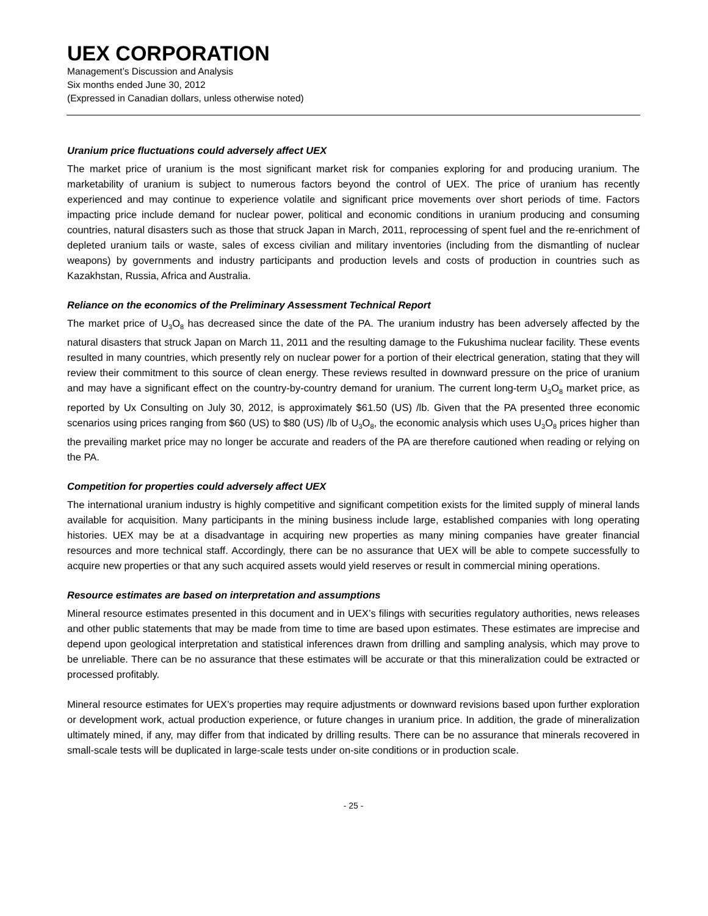UEX CORPORATION
Management’s Discussion and Analysis
Six months ended June 30, 2012
(Expressed in Canadian dollars, unless otherwise noted)
Uranium price fluctuations could adversely affect UEX
The market price of uranium is the most significant market risk for companies exploring for and producing uranium. The marketability of uranium is subject to numerous factors beyond the control of UEX. The price of uranium has recently experienced and may continue to experience volatile and significant price movements over short periods of time. Factors impacting price include demand for nuclear power, political and economic conditions in uranium producing and consuming countries, natural disasters such as those that struck Japan in March, 2011, reprocessing of spent fuel and the re-enrichment of depleted uranium tails or waste, sales of excess civilian and military inventories (including from the dismantling of nuclear weapons) by governments and industry participants and production levels and costs of production in countries such as Kazakhstan, Russia, Africa and Australia.
Reliance on the economics of the Preliminary Assessment Technical Report
The market price of U<sub>3</sub>O<sub>8</sub> has decreased since the date of the PA. The uranium industry has been adversely affected by the natural disasters that struck Japan on March 11, 2011 and the resulting damage to the Fukushima nuclear facility. These events resulted in many countries, which presently rely on nuclear power for a portion of their electrical generation, stating that they will review their commitment to this source of clean energy. These reviews resulted in downward pressure on the price of uranium and may have a significant effect on the country-by-country demand for uranium. The current long-term U<sub>3</sub>O<sub>8</sub> market price, as reported by Ux Consulting on July 30, 2012, is approximately $61.50 (US) /lb. Given that the PA presented three economic scenarios using prices ranging from $60 (US) to $80 (US) /lb of U<sub>3</sub>O<sub>8</sub>, the economic analysis which uses U<sub>3</sub>O<sub>8</sub> prices higher than the prevailing market price may no longer be accurate and readers of the PA are therefore cautioned when reading or relying on the PA.
Competition for properties could adversely affect UEX
The international uranium industry is highly competitive and significant competition exists for the limited supply of mineral lands available for acquisition. Many participants in the mining business include large, established companies with long operating histories. UEX may be at a disadvantage in acquiring new properties as many mining companies have greater financial resources and more technical staff. Accordingly, there can be no assurance that UEX will be able to compete successfully to acquire new properties or that any such acquired assets would yield reserves or result in commercial mining operations.
Resource estimates are based on interpretation and assumptions
Mineral resource estimates presented in this document and in UEX’s filings with securities regulatory authorities, news releases and other public statements that may be made from time to time are based upon estimates. These estimates are imprecise and depend upon geological interpretation and statistical inferences drawn from drilling and sampling analysis, which may prove to be unreliable. There can be no assurance that these estimates will be accurate or that this mineralization could be extracted or processed profitably.
Mineral resource estimates for UEX’s properties may require adjustments or downward revisions based upon further exploration or development work, actual production experience, or future changes in uranium price. In addition, the grade of mineralization ultimately mined, if any, may differ from that indicated by drilling results. There can be no assurance that minerals recovered in small-scale tests will be duplicated in large-scale tests under on-site conditions or in production scale.
- 25 -